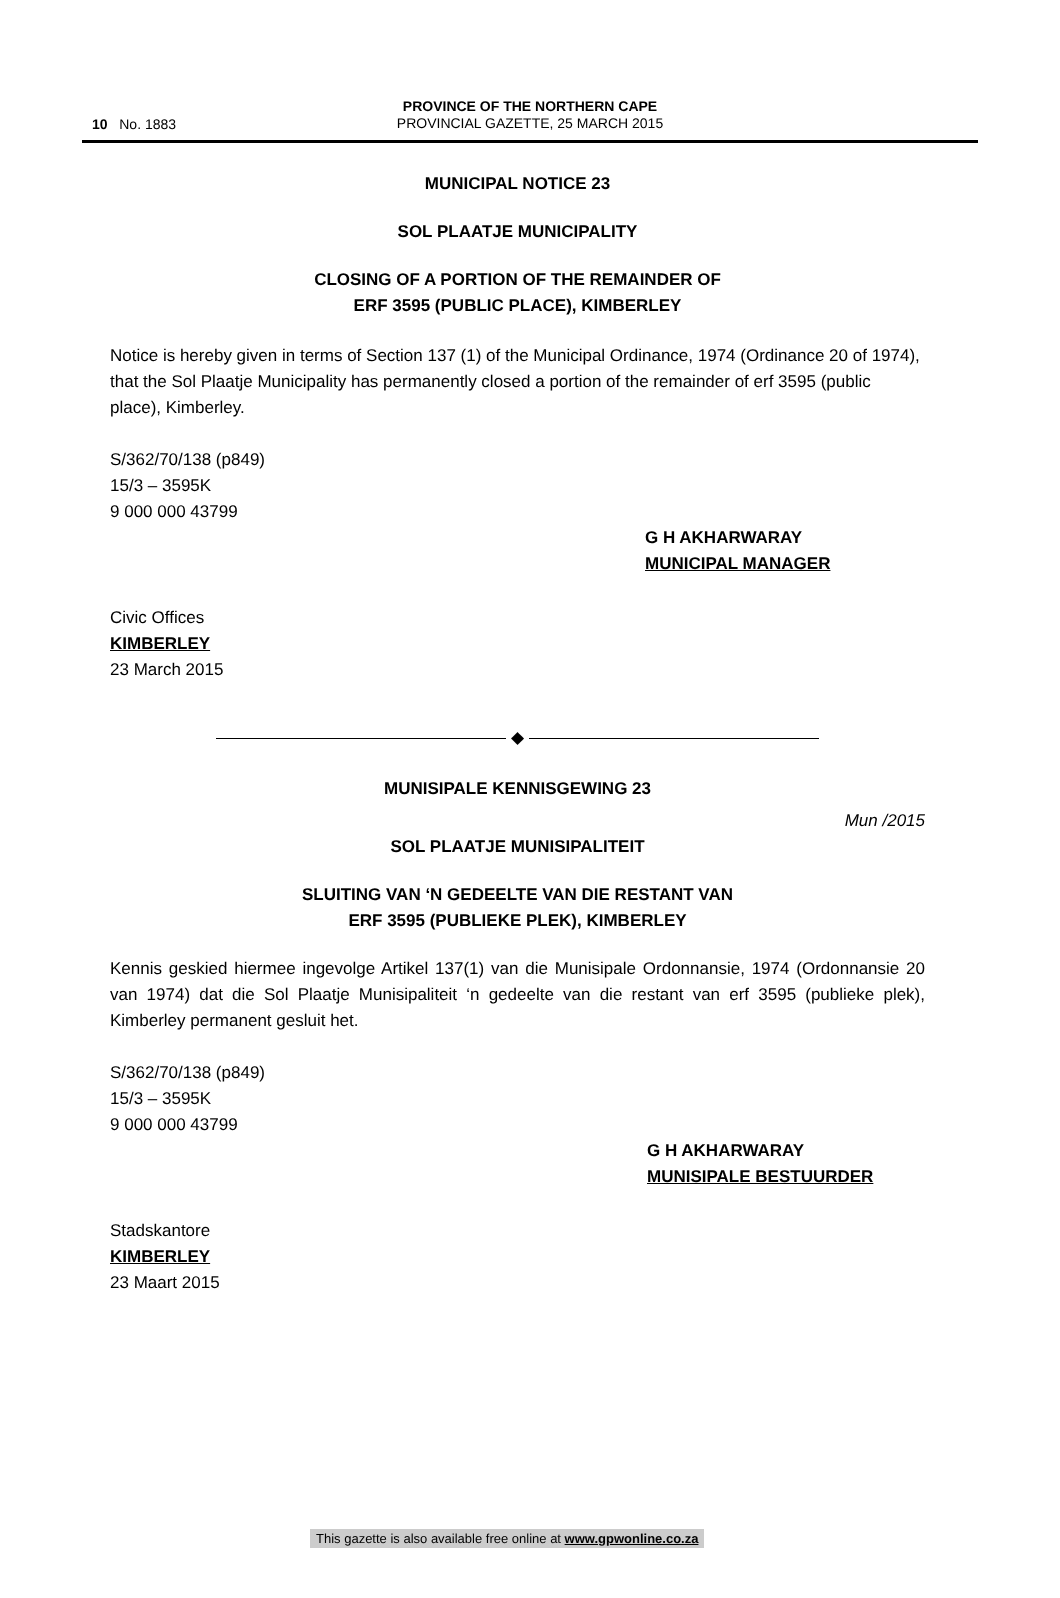10 No. 1883
PROVINCE OF THE NORTHERN CAPE
PROVINCIAL GAZETTE, 25 MARCH 2015
MUNICIPAL NOTICE 23
SOL PLAATJE MUNICIPALITY
CLOSING OF A PORTION OF THE REMAINDER OF
ERF 3595 (PUBLIC PLACE), KIMBERLEY
Notice is hereby given in terms of Section 137 (1) of the Municipal Ordinance, 1974 (Ordinance 20 of 1974), that the Sol Plaatje Municipality has permanently closed a portion of the remainder of erf 3595 (public place), Kimberley.
S/362/70/138 (p849)
15/3 – 3595K
9 000 000 43799
G H AKHARWARAY
MUNICIPAL MANAGER
Civic Offices
KIMBERLEY
23 March 2015
◆
MUNISIPALE KENNISGEWING 23
Mun /2015
SOL PLAATJE MUNISIPALITEIT
SLUITING VAN ‘N GEDEELTE VAN DIE RESTANT VAN
ERF 3595 (PUBLIEKE PLEK), KIMBERLEY
Kennis geskied hiermee ingevolge Artikel 137(1) van die Munisipale Ordonnansie, 1974 (Ordonnansie 20 van 1974) dat die Sol Plaatje Munisipaliteit ‘n gedeelte van die restant van erf 3595 (publieke plek), Kimberley permanent gesluit het.
S/362/70/138 (p849)
15/3 – 3595K
9 000 000 43799
G H AKHARWARAY
MUNISIPALE BESTUURDER
Stadskantore
KIMBERLEY
23 Maart 2015
This gazette is also available free online at www.gpwonline.co.za